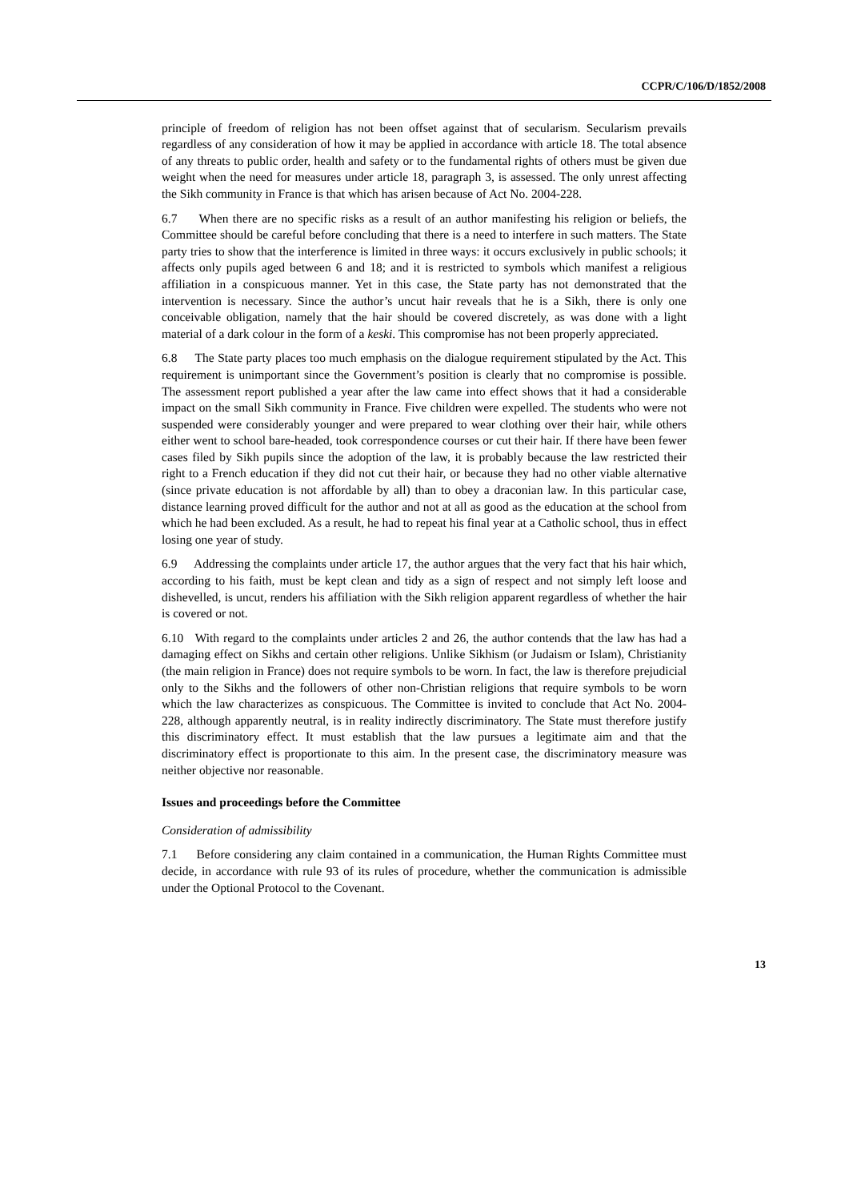CCPR/C/106/D/1852/2008
principle of freedom of religion has not been offset against that of secularism. Secularism prevails regardless of any consideration of how it may be applied in accordance with article 18. The total absence of any threats to public order, health and safety or to the fundamental rights of others must be given due weight when the need for measures under article 18, paragraph 3, is assessed. The only unrest affecting the Sikh community in France is that which has arisen because of Act No. 2004-228.
6.7 When there are no specific risks as a result of an author manifesting his religion or beliefs, the Committee should be careful before concluding that there is a need to interfere in such matters. The State party tries to show that the interference is limited in three ways: it occurs exclusively in public schools; it affects only pupils aged between 6 and 18; and it is restricted to symbols which manifest a religious affiliation in a conspicuous manner. Yet in this case, the State party has not demonstrated that the intervention is necessary. Since the author’s uncut hair reveals that he is a Sikh, there is only one conceivable obligation, namely that the hair should be covered discretely, as was done with a light material of a dark colour in the form of a keski. This compromise has not been properly appreciated.
6.8 The State party places too much emphasis on the dialogue requirement stipulated by the Act. This requirement is unimportant since the Government’s position is clearly that no compromise is possible. The assessment report published a year after the law came into effect shows that it had a considerable impact on the small Sikh community in France. Five children were expelled. The students who were not suspended were considerably younger and were prepared to wear clothing over their hair, while others either went to school bare-headed, took correspondence courses or cut their hair. If there have been fewer cases filed by Sikh pupils since the adoption of the law, it is probably because the law restricted their right to a French education if they did not cut their hair, or because they had no other viable alternative (since private education is not affordable by all) than to obey a draconian law. In this particular case, distance learning proved difficult for the author and not at all as good as the education at the school from which he had been excluded. As a result, he had to repeat his final year at a Catholic school, thus in effect losing one year of study.
6.9 Addressing the complaints under article 17, the author argues that the very fact that his hair which, according to his faith, must be kept clean and tidy as a sign of respect and not simply left loose and dishevelled, is uncut, renders his affiliation with the Sikh religion apparent regardless of whether the hair is covered or not.
6.10 With regard to the complaints under articles 2 and 26, the author contends that the law has had a damaging effect on Sikhs and certain other religions. Unlike Sikhism (or Judaism or Islam), Christianity (the main religion in France) does not require symbols to be worn. In fact, the law is therefore prejudicial only to the Sikhs and the followers of other non-Christian religions that require symbols to be worn which the law characterizes as conspicuous. The Committee is invited to conclude that Act No. 2004-228, although apparently neutral, is in reality indirectly discriminatory. The State must therefore justify this discriminatory effect. It must establish that the law pursues a legitimate aim and that the discriminatory effect is proportionate to this aim. In the present case, the discriminatory measure was neither objective nor reasonable.
Issues and proceedings before the Committee
Consideration of admissibility
7.1 Before considering any claim contained in a communication, the Human Rights Committee must decide, in accordance with rule 93 of its rules of procedure, whether the communication is admissible under the Optional Protocol to the Covenant.
13